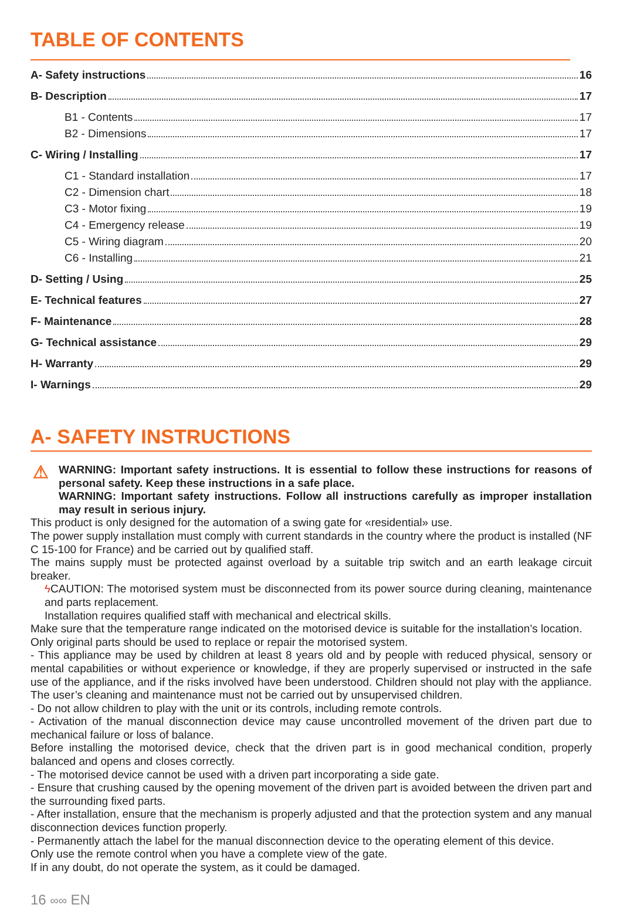TABLE OF CONTENTS
A- Safety instructions 16
B- Description 17
B1 - Contents 17
B2 - Dimensions 17
C- Wiring / Installing 17
C1 - Standard installation 17
C2 - Dimension chart 18
C3 - Motor fixing 19
C4 - Emergency release 19
C5 - Wiring diagram 20
C6 - Installing 21
D- Setting / Using 25
E- Technical features 27
F- Maintenance 28
G- Technical assistance 29
H- Warranty 29
I- Warnings 29
A- SAFETY INSTRUCTIONS
⚠ WARNING: Important safety instructions. It is essential to follow these instructions for reasons of personal safety. Keep these instructions in a safe place.
WARNING: Important safety instructions. Follow all instructions carefully as improper installation may result in serious injury.
This product is only designed for the automation of a swing gate for «residential» use.
The power supply installation must comply with current standards in the country where the product is installed (NF C 15-100 for France) and be carried out by qualified staff.
The mains supply must be protected against overload by a suitable trip switch and an earth leakage circuit breaker.
ϟ CAUTION: The motorised system must be disconnected from its power source during cleaning, maintenance and parts replacement.
Installation requires qualified staff with mechanical and electrical skills.
Make sure that the temperature range indicated on the motorised device is suitable for the installation’s location.
Only original parts should be used to replace or repair the motorised system.
- This appliance may be used by children at least 8 years old and by people with reduced physical, sensory or mental capabilities or without experience or knowledge, if they are properly supervised or instructed in the safe use of the appliance, and if the risks involved have been understood. Children should not play with the appliance. The user’s cleaning and maintenance must not be carried out by unsupervised children.
- Do not allow children to play with the unit or its controls, including remote controls.
- Activation of the manual disconnection device may cause uncontrolled movement of the driven part due to mechanical failure or loss of balance.
Before installing the motorised device, check that the driven part is in good mechanical condition, properly balanced and opens and closes correctly.
- The motorised device cannot be used with a driven part incorporating a side gate.
- Ensure that crushing caused by the opening movement of the driven part is avoided between the driven part and the surrounding fixed parts.
- After installation, ensure that the mechanism is properly adjusted and that the protection system and any manual disconnection devices function properly.
- Permanently attach the label for the manual disconnection device to the operating element of this device.
Only use the remote control when you have a complete view of the gate.
If in any doubt, do not operate the system, as it could be damaged.
16 ∞∞ EN